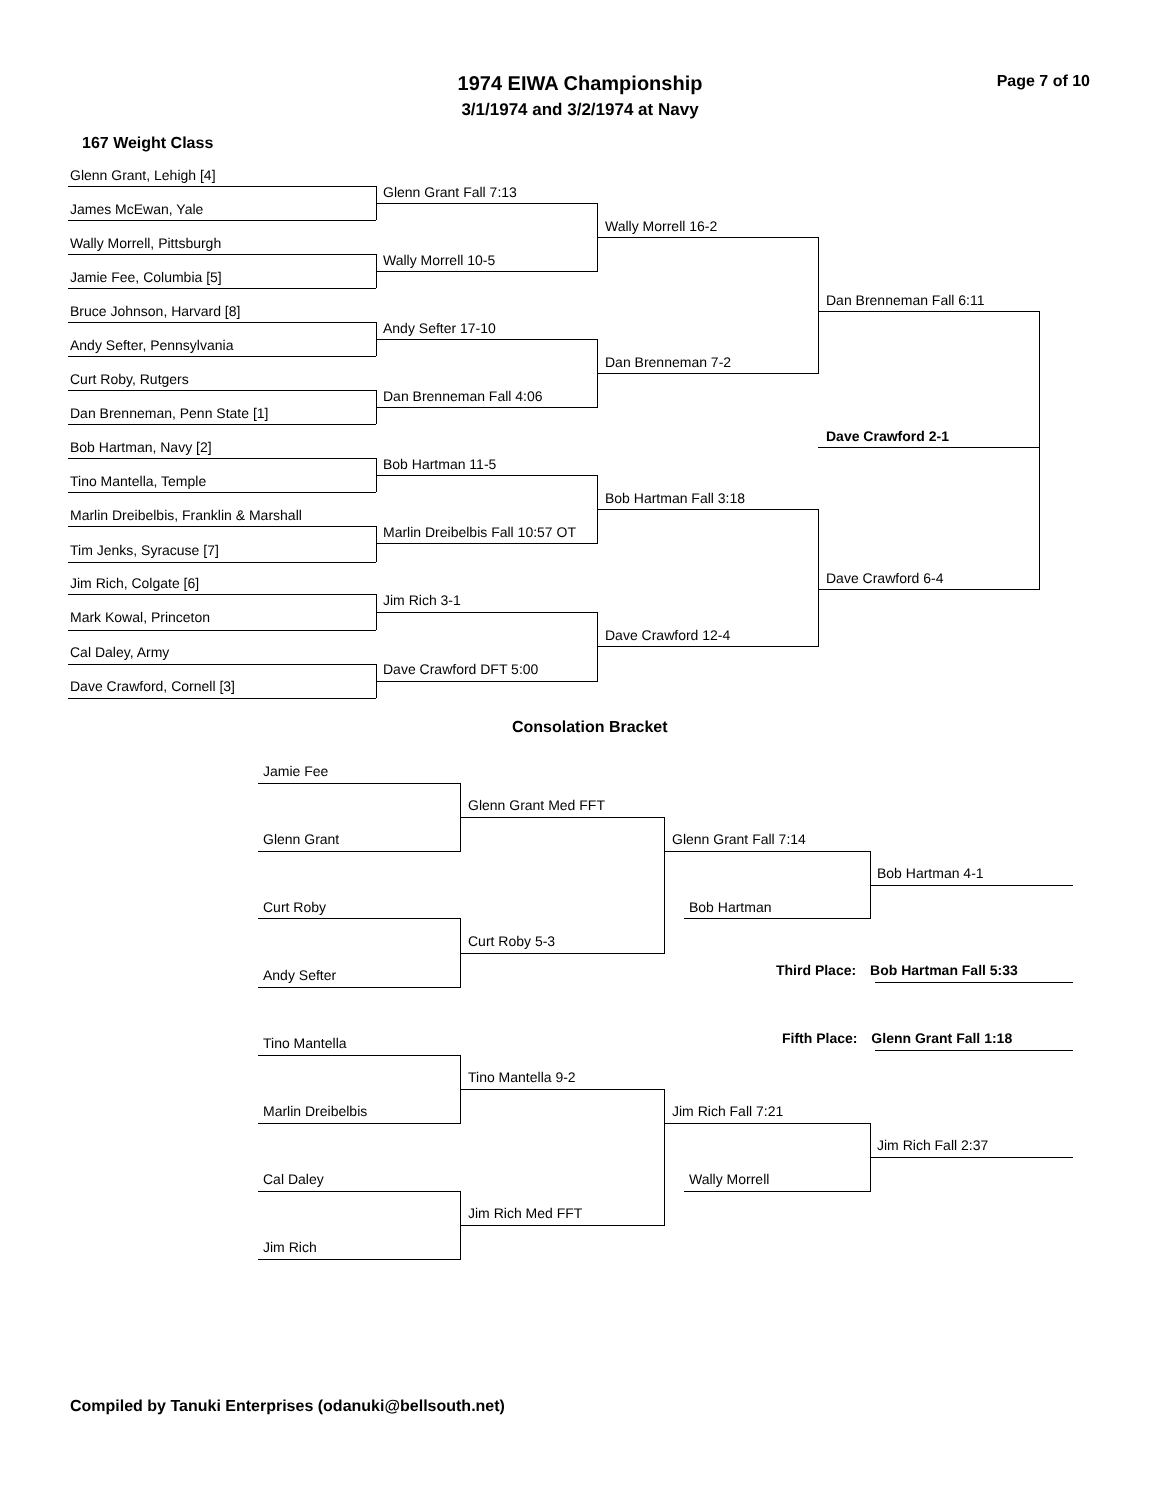1974 EIWA Championship Page 7 of 10
3/1/1974 and 3/2/1974 at Navy
167 Weight Class
Glenn Grant, Lehigh [4]
James McEwan, Yale
Wally Morrell, Pittsburgh
Jamie Fee, Columbia [5]
Bruce Johnson, Harvard [8]
Andy Sefter, Pennsylvania
Curt Roby, Rutgers
Dan Brenneman, Penn State [1]
Bob Hartman, Navy [2]
Tino Mantella, Temple
Marlin Dreibelbis, Franklin & Marshall
Tim Jenks, Syracuse [7]
Jim Rich, Colgate [6]
Mark Kowal, Princeton
Cal Daley, Army
Dave Crawford, Cornell [3]
Glenn Grant Fall 7:13
Wally Morrell 10-5
Andy Sefter 17-10
Dan Brenneman Fall 4:06
Bob Hartman 11-5
Marlin Dreibelbis Fall 10:57 OT
Jim Rich 3-1
Dave Crawford DFT 5:00
Wally Morrell 16-2
Dan Brenneman 7-2
Bob Hartman Fall 3:18
Dave Crawford 12-4
Dan Brenneman Fall 6:11
Dave Crawford 6-4
Dave Crawford 2-1
Consolation Bracket
Jamie Fee
Glenn Grant
Curt Roby
Andy Sefter
Tino Mantella
Marlin Dreibelbis
Cal Daley
Jim Rich
Glenn Grant Med FFT
Curt Roby 5-3
Tino Mantella 9-2
Jim Rich Med FFT
Glenn Grant Fall 7:14
Bob Hartman
Jim Rich Fall 7:21
Wally Morrell
Bob Hartman 4-1
Jim Rich Fall 2:37
Third Place: Bob Hartman Fall 5:33
Fifth Place: Glenn Grant Fall 1:18
Compiled by Tanuki Enterprises (odanuki@bellsouth.net)